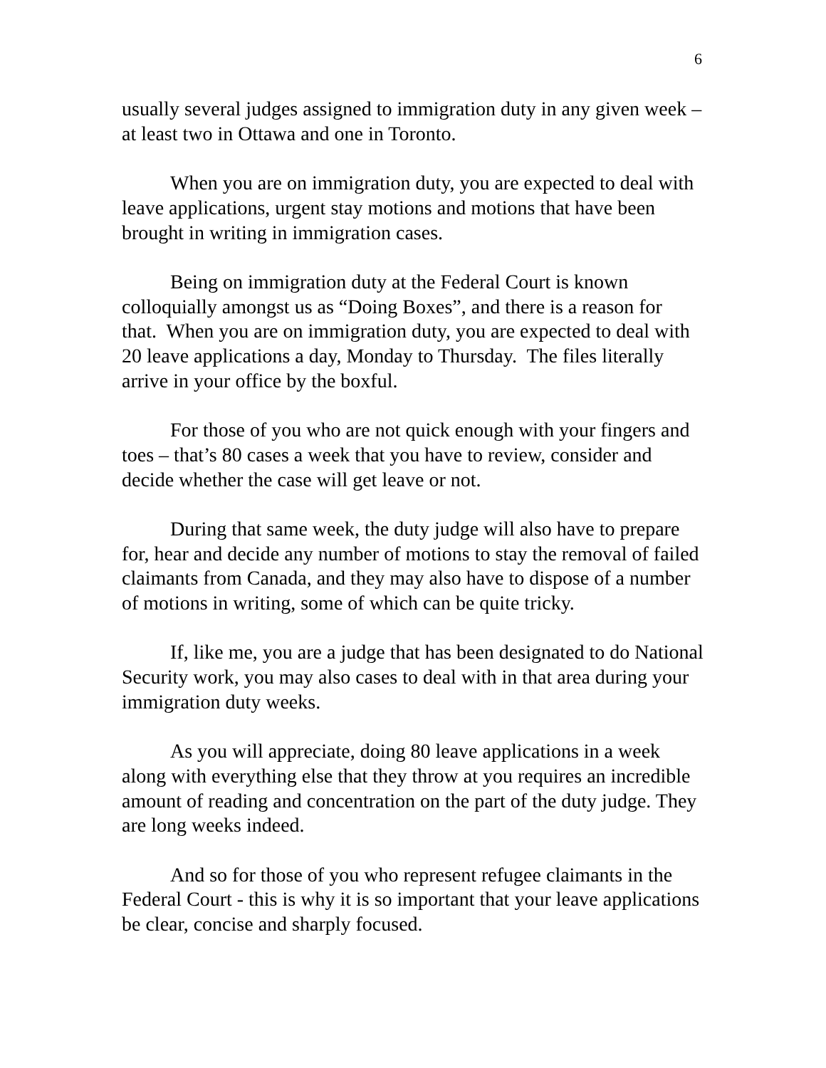6
usually several judges assigned to immigration duty in any given week – at least two in Ottawa and one in Toronto.
When you are on immigration duty, you are expected to deal with leave applications, urgent stay motions and motions that have been brought in writing in immigration cases.
Being on immigration duty at the Federal Court is known colloquially amongst us as “Doing Boxes”, and there is a reason for that. When you are on immigration duty, you are expected to deal with 20 leave applications a day, Monday to Thursday. The files literally arrive in your office by the boxful.
For those of you who are not quick enough with your fingers and toes – that’s 80 cases a week that you have to review, consider and decide whether the case will get leave or not.
During that same week, the duty judge will also have to prepare for, hear and decide any number of motions to stay the removal of failed claimants from Canada, and they may also have to dispose of a number of motions in writing, some of which can be quite tricky.
If, like me, you are a judge that has been designated to do National Security work, you may also cases to deal with in that area during your immigration duty weeks.
As you will appreciate, doing 80 leave applications in a week along with everything else that they throw at you requires an incredible amount of reading and concentration on the part of the duty judge. They are long weeks indeed.
And so for those of you who represent refugee claimants in the Federal Court - this is why it is so important that your leave applications be clear, concise and sharply focused.